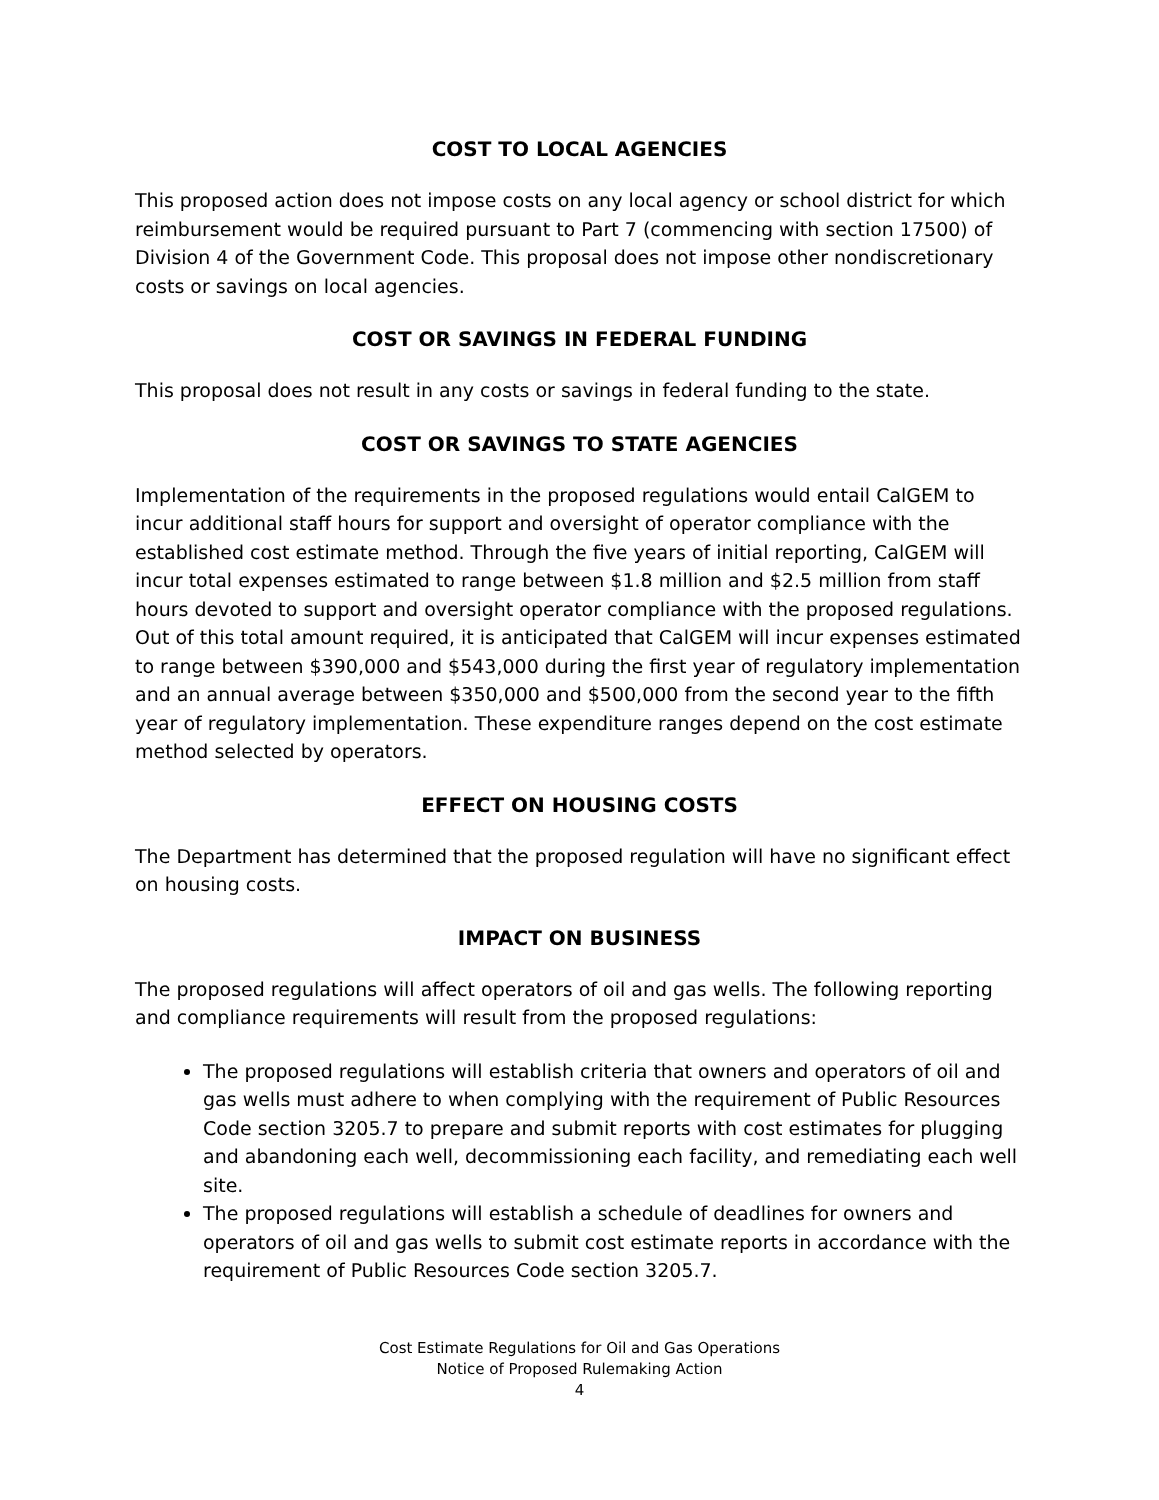COST TO LOCAL AGENCIES
This proposed action does not impose costs on any local agency or school district for which reimbursement would be required pursuant to Part 7 (commencing with section 17500) of Division 4 of the Government Code. This proposal does not impose other nondiscretionary costs or savings on local agencies.
COST OR SAVINGS IN FEDERAL FUNDING
This proposal does not result in any costs or savings in federal funding to the state.
COST OR SAVINGS TO STATE AGENCIES
Implementation of the requirements in the proposed regulations would entail CalGEM to incur additional staff hours for support and oversight of operator compliance with the established cost estimate method. Through the five years of initial reporting, CalGEM will incur total expenses estimated to range between $1.8 million and $2.5 million from staff hours devoted to support and oversight operator compliance with the proposed regulations. Out of this total amount required, it is anticipated that CalGEM will incur expenses estimated to range between $390,000 and $543,000 during the first year of regulatory implementation and an annual average between $350,000 and $500,000 from the second year to the fifth year of regulatory implementation. These expenditure ranges depend on the cost estimate method selected by operators.
EFFECT ON HOUSING COSTS
The Department has determined that the proposed regulation will have no significant effect on housing costs.
IMPACT ON BUSINESS
The proposed regulations will affect operators of oil and gas wells. The following reporting and compliance requirements will result from the proposed regulations:
The proposed regulations will establish criteria that owners and operators of oil and gas wells must adhere to when complying with the requirement of Public Resources Code section 3205.7 to prepare and submit reports with cost estimates for plugging and abandoning each well, decommissioning each facility, and remediating each well site.
The proposed regulations will establish a schedule of deadlines for owners and operators of oil and gas wells to submit cost estimate reports in accordance with the requirement of Public Resources Code section 3205.7.
Cost Estimate Regulations for Oil and Gas Operations
Notice of Proposed Rulemaking Action
4